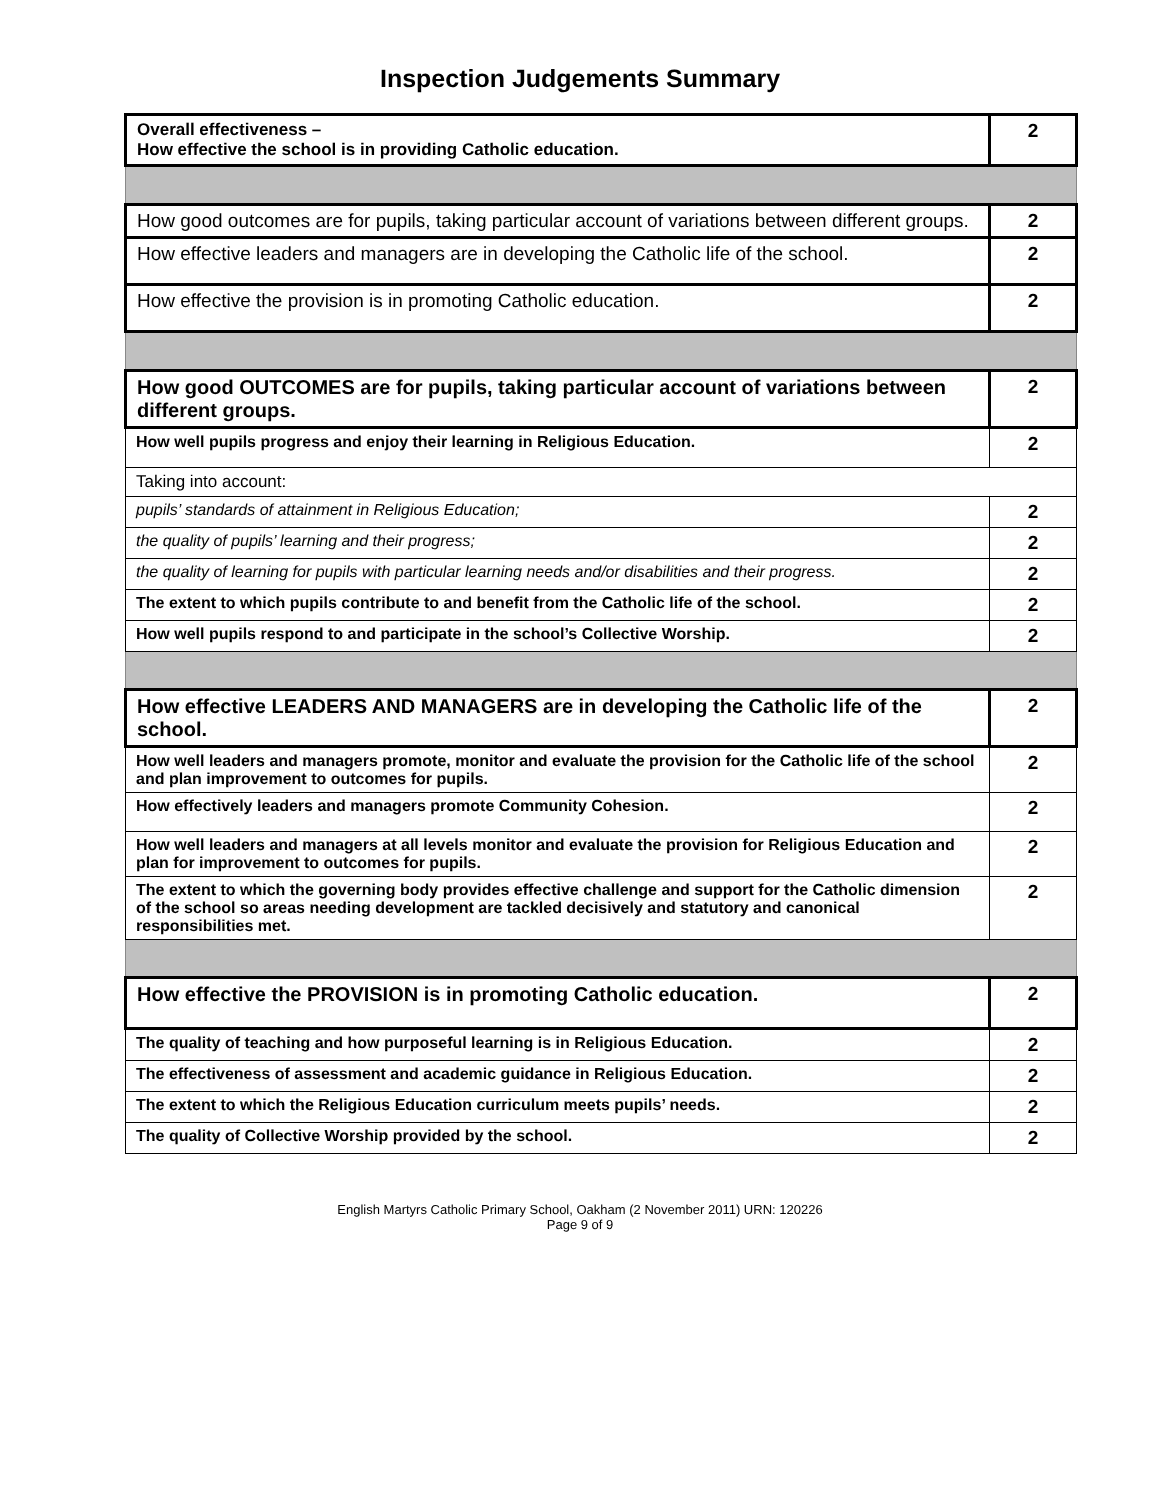Inspection Judgements Summary
| Overall effectiveness – How effective the school is in providing Catholic education. | 2 |
| How good outcomes are for pupils, taking particular account of variations between different groups. | 2 |
| How effective leaders and managers are in developing the Catholic life of the school. | 2 |
| How effective the provision is in promoting Catholic education. | 2 |
| How good OUTCOMES are for pupils, taking particular account of variations between different groups. | 2 |
| How well pupils progress and enjoy their learning in Religious Education. | 2 |
| Taking into account: | |
| pupils’ standards of attainment in Religious Education; | 2 |
| the quality of pupils’ learning and their progress; | 2 |
| the quality of learning for pupils with particular learning needs and/or disabilities and their progress. | 2 |
| The extent to which pupils contribute to and benefit from the Catholic life of the school. | 2 |
| How well pupils respond to and participate in the school’s Collective Worship. | 2 |
| How effective LEADERS AND MANAGERS are in developing the Catholic life of the school. | 2 |
| How well leaders and managers promote, monitor and evaluate the provision for the Catholic life of the school and plan improvement to outcomes for pupils. | 2 |
| How effectively leaders and managers promote Community Cohesion. | 2 |
| How well leaders and managers at all levels monitor and evaluate the provision for Religious Education and plan for improvement to outcomes for pupils. | 2 |
| The extent to which the governing body provides effective challenge and support for the Catholic dimension of the school so areas needing development are tackled decisively and statutory and canonical responsibilities met. | 2 |
| How effective the PROVISION is in promoting Catholic education. | 2 |
| The quality of teaching and how purposeful learning is in Religious Education. | 2 |
| The effectiveness of assessment and academic guidance in Religious Education. | 2 |
| The extent to which the Religious Education curriculum meets pupils’ needs. | 2 |
| The quality of Collective Worship provided by the school. | 2 |
English Martyrs Catholic Primary School, Oakham (2 November 2011) URN: 120226
Page 9 of 9